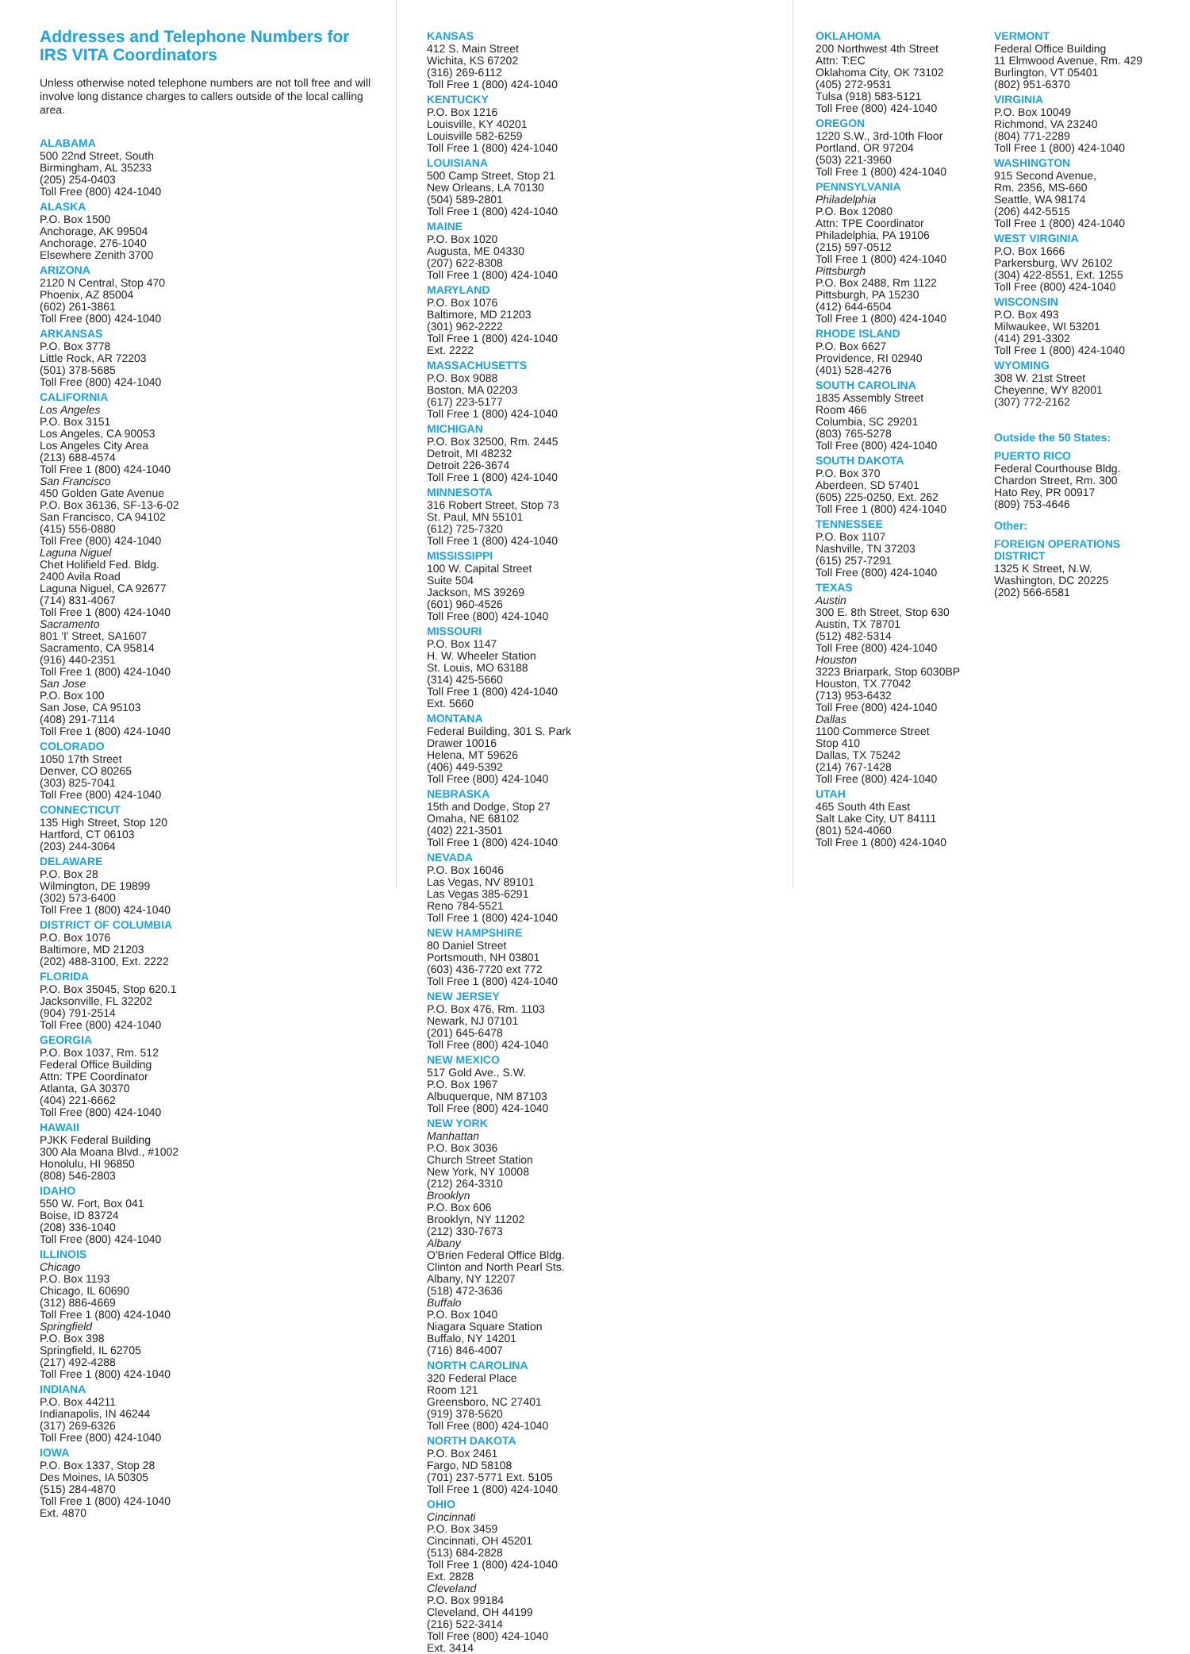Addresses and Telephone Numbers for IRS VITA Coordinators
Unless otherwise noted telephone numbers are not toll free and will involve long distance charges to callers outside of the local calling area.
ALABAMA
500 22nd Street, South
Birmingham, AL 35233
(205) 254-0403
Toll Free (800) 424-1040
ALASKA
P.O. Box 1500
Anchorage, AK 99504
Anchorage, 276-1040
Elsewhere Zenith 3700
ARIZONA
2120 N Central, Stop 470
Phoenix, AZ 85004
(602) 261-3861
Toll Free (800) 424-1040
ARKANSAS
P.O. Box 3778
Little Rock, AR 72203
(501) 378-5685
Toll Free (800) 424-1040
CALIFORNIA
Los Angeles
P.O. Box 3151
Los Angeles, CA 90053
Los Angeles City Area
(213) 688-4574
Toll Free 1 (800) 424-1040
San Francisco
450 Golden Gate Avenue
P.O. Box 36136, SF-13-6-02
San Francisco, CA 94102
(415) 556-0880
Toll Free (800) 424-1040
Laguna Niguel
Chet Holifield Fed. Bldg.
2400 Avila Road
Laguna Niguel, CA 92677
(714) 831-4067
Toll Free 1 (800) 424-1040
Sacramento
801 'I' Street, SA1607
Sacramento, CA 95814
(916) 440-2351
Toll Free 1 (800) 424-1040
San Jose
P.O. Box 100
San Jose, CA 95103
(408) 291-7114
Toll Free 1 (800) 424-1040
COLORADO
1050 17th Street
Denver, CO 80265
(303) 825-7041
Toll Free (800) 424-1040
CONNECTICUT
135 High Street, Stop 120
Hartford, CT 06103
(203) 244-3064
DELAWARE
P.O. Box 28
Wilmington, DE 19899
(302) 573-6400
Toll Free 1 (800) 424-1040
DISTRICT OF COLUMBIA
P.O. Box 1076
Baltimore, MD 21203
(202) 488-3100, Ext. 2222
FLORIDA
P.O. Box 35045, Stop 620.1
Jacksonville, FL 32202
(904) 791-2514
Toll Free (800) 424-1040
GEORGIA
P.O. Box 1037, Rm. 512
Federal Office Building
Attn: TPE Coordinator
Atlanta, GA 30370
(404) 221-6662
Toll Free (800) 424-1040
HAWAII
PJKK Federal Building
300 Ala Moana Blvd., #1002
Honolulu, HI 96850
(808) 546-2803
IDAHO
550 W. Fort, Box 041
Boise, ID 83724
(208) 336-1040
Toll Free (800) 424-1040
ILLINOIS
Chicago
P.O. Box 1193
Chicago, IL 60690
(312) 886-4669
Toll Free 1 (800) 424-1040
Springfield
P.O. Box 398
Springfield, IL 62705
(217) 492-4288
Toll Free 1 (800) 424-1040
INDIANA
P.O. Box 44211
Indianapolis, IN 46244
(317) 269-6326
Toll Free (800) 424-1040
IOWA
P.O. Box 1337, Stop 28
Des Moines, IA 50305
(515) 284-4870
Toll Free 1 (800) 424-1040
Ext. 4870
KANSAS
412 S. Main Street
Wichita, KS 67202
(316) 269-6112
Toll Free 1 (800) 424-1040
KENTUCKY
P.O. Box 1216
Louisville, KY 40201
Louisville 582-6259
Toll Free 1 (800) 424-1040
LOUISIANA
500 Camp Street, Stop 21
New Orleans, LA 70130
(504) 589-2801
Toll Free 1 (800) 424-1040
MAINE
P.O. Box 1020
Augusta, ME 04330
(207) 622-8308
Toll Free 1 (800) 424-1040
MARYLAND
P.O. Box 1076
Baltimore, MD 21203
(301) 962-2222
Toll Free 1 (800) 424-1040
Ext. 2222
MASSACHUSETTS
P.O. Box 9088
Boston, MA 02203
(617) 223-5177
Toll Free 1 (800) 424-1040
MICHIGAN
P.O. Box 32500, Rm. 2445
Detroit, MI 48232
Detroit 226-3674
Toll Free 1 (800) 424-1040
MINNESOTA
316 Robert Street, Stop 73
St. Paul, MN 55101
(612) 725-7320
Toll Free 1 (800) 424-1040
MISSISSIPPI
100 W. Capital Street
Suite 504
Jackson, MS 39269
(601) 960-4526
Toll Free (800) 424-1040
MISSOURI
P.O. Box 1147
H. W. Wheeler Station
St. Louis, MO 63188
(314) 425-5660
Toll Free 1 (800) 424-1040
Ext. 5660
MONTANA
Federal Building, 301 S. Park
Drawer 10016
Helena, MT 59626
(406) 449-5392
Toll Free (800) 424-1040
NEBRASKA
15th and Dodge, Stop 27
Omaha, NE 68102
(402) 221-3501
Toll Free 1 (800) 424-1040
NEVADA
P.O. Box 16046
Las Vegas, NV 89101
Las Vegas 385-6291
Reno 784-5521
Toll Free 1 (800) 424-1040
NEW HAMPSHIRE
80 Daniel Street
Portsmouth, NH 03801
(603) 436-7720 ext 772
Toll Free 1 (800) 424-1040
NEW JERSEY
P.O. Box 476, Rm. 1103
Newark, NJ 07101
(201) 645-6478
Toll Free (800) 424-1040
NEW MEXICO
517 Gold Ave., S.W.
P.O. Box 1967
Albuquerque, NM 87103
Toll Free (800) 424-1040
NEW YORK
Manhattan
P.O. Box 3036
Church Street Station
New York, NY 10008
(212) 264-3310
Brooklyn
P.O. Box 606
Brooklyn, NY 11202
(212) 330-7673
Albany
O'Brien Federal Office Bldg.
Clinton and North Pearl Sts.
Albany, NY 12207
(518) 472-3636
Buffalo
P.O. Box 1040
Niagara Square Station
Buffalo, NY 14201
(716) 846-4007
NORTH CAROLINA
320 Federal Place
Room 121
Greensboro, NC 27401
(919) 378-5620
Toll Free (800) 424-1040
NORTH DAKOTA
P.O. Box 2461
Fargo, ND 58108
(701) 237-5771 Ext. 5105
Toll Free 1 (800) 424-1040
OHIO
Cincinnati
P.O. Box 3459
Cincinnati, OH 45201
(513) 684-2828
Toll Free 1 (800) 424-1040
Ext. 2828
Cleveland
P.O. Box 99184
Cleveland, OH 44199
(216) 522-3414
Toll Free (800) 424-1040
Ext. 3414
OKLAHOMA
200 Northwest 4th Street
Attn: T:EC
Oklahoma City, OK 73102
(405) 272-9531
Tulsa (918) 583-5121
Toll Free (800) 424-1040
OREGON
1220 S.W., 3rd-10th Floor
Portland, OR 97204
(503) 221-3960
Toll Free 1 (800) 424-1040
PENNSYLVANIA
Philadelphia
P.O. Box 12080
Attn: TPE Coordinator
Philadelphia, PA 19106
(215) 597-0512
Toll Free 1 (800) 424-1040
Pittsburgh
P.O. Box 2488, Rm 1122
Pittsburgh, PA 15230
(412) 644-6504
Toll Free 1 (800) 424-1040
RHODE ISLAND
P.O. Box 6627
Providence, RI 02940
(401) 528-4276
SOUTH CAROLINA
1835 Assembly Street
Room 466
Columbia, SC 29201
(803) 765-5278
Toll Free (800) 424-1040
SOUTH DAKOTA
P.O. Box 370
Aberdeen, SD 57401
(605) 225-0250, Ext. 262
Toll Free 1 (800) 424-1040
TENNESSEE
P.O. Box 1107
Nashville, TN 37203
(615) 257-7291
Toll Free (800) 424-1040
TEXAS
Austin
300 E. 8th Street, Stop 630
Austin, TX 78701
(512) 482-5314
Toll Free (800) 424-1040
Houston
3223 Briarpark, Stop 6030BP
Houston, TX 77042
(713) 953-6432
Toll Free (800) 424-1040
Dallas
1100 Commerce Street
Stop 410
Dallas, TX 75242
(214) 767-1428
Toll Free (800) 424-1040
UTAH
465 South 4th East
Salt Lake City, UT 84111
(801) 524-4060
Toll Free 1 (800) 424-1040
VERMONT
Federal Office Building
11 Elmwood Avenue, Rm. 429
Burlington, VT 05401
(802) 951-6370
VIRGINIA
P.O. Box 10049
Richmond, VA 23240
(804) 771-2289
Toll Free 1 (800) 424-1040
WASHINGTON
915 Second Avenue,
Rm. 2356, MS-660
Seattle, WA 98174
(206) 442-5515
Toll Free 1 (800) 424-1040
WEST VIRGINIA
P.O. Box 1666
Parkersburg, WV 26102
(304) 422-8551, Ext. 1255
Toll Free (800) 424-1040
WISCONSIN
P.O. Box 493
Milwaukee, WI 53201
(414) 291-3302
Toll Free 1 (800) 424-1040
WYOMING
308 W. 21st Street
Cheyenne, WY 82001
(307) 772-2162
Outside the 50 States:
PUERTO RICO
Federal Courthouse Bldg.
Chardon Street, Rm. 300
Hato Rey, PR 00917
(809) 753-4646
Other:
FOREIGN OPERATIONS DISTRICT
1325 K Street, N.W.
Washington, DC 20225
(202) 566-6581